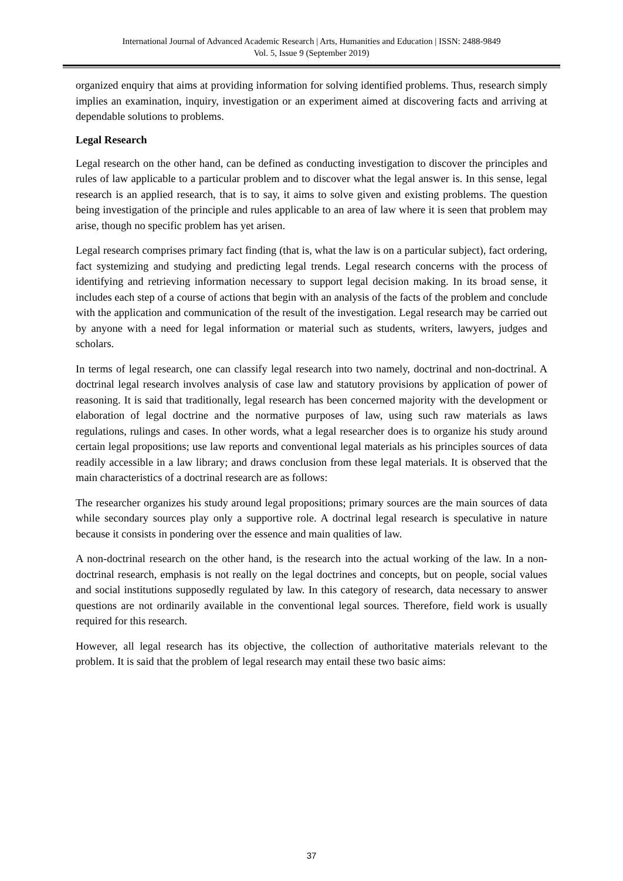International Journal of Advanced Academic Research | Arts, Humanities and Education | ISSN: 2488-9849
Vol. 5, Issue 9 (September 2019)
organized enquiry that aims at providing information for solving identified problems. Thus, research simply implies an examination, inquiry, investigation or an experiment aimed at discovering facts and arriving at dependable solutions to problems.
Legal Research
Legal research on the other hand, can be defined as conducting investigation to discover the principles and rules of law applicable to a particular problem and to discover what the legal answer is. In this sense, legal research is an applied research, that is to say, it aims to solve given and existing problems. The question being investigation of the principle and rules applicable to an area of law where it is seen that problem may arise, though no specific problem has yet arisen.
Legal research comprises primary fact finding (that is, what the law is on a particular subject), fact ordering, fact systemizing and studying and predicting legal trends. Legal research concerns with the process of identifying and retrieving information necessary to support legal decision making. In its broad sense, it includes each step of a course of actions that begin with an analysis of the facts of the problem and conclude with the application and communication of the result of the investigation. Legal research may be carried out by anyone with a need for legal information or material such as students, writers, lawyers, judges and scholars.
In terms of legal research, one can classify legal research into two namely, doctrinal and non-doctrinal. A doctrinal legal research involves analysis of case law and statutory provisions by application of power of reasoning. It is said that traditionally, legal research has been concerned majority with the development or elaboration of legal doctrine and the normative purposes of law, using such raw materials as laws regulations, rulings and cases. In other words, what a legal researcher does is to organize his study around certain legal propositions; use law reports and conventional legal materials as his principles sources of data readily accessible in a law library; and draws conclusion from these legal materials. It is observed that the main characteristics of a doctrinal research are as follows:
The researcher organizes his study around legal propositions; primary sources are the main sources of data while secondary sources play only a supportive role. A doctrinal legal research is speculative in nature because it consists in pondering over the essence and main qualities of law.
A non-doctrinal research on the other hand, is the research into the actual working of the law. In a non-doctrinal research, emphasis is not really on the legal doctrines and concepts, but on people, social values and social institutions supposedly regulated by law. In this category of research, data necessary to answer questions are not ordinarily available in the conventional legal sources. Therefore, field work is usually required for this research.
However, all legal research has its objective, the collection of authoritative materials relevant to the problem. It is said that the problem of legal research may entail these two basic aims:
37